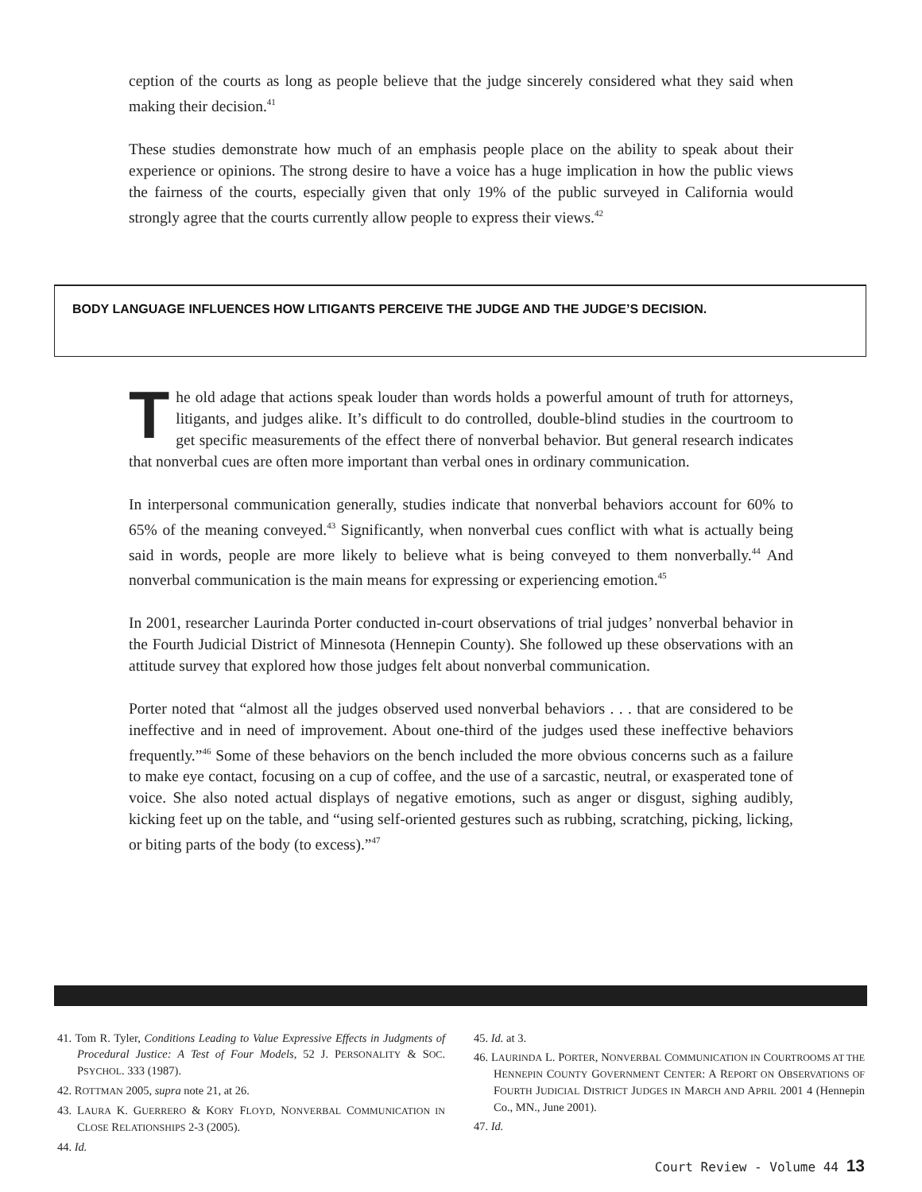ception of the courts as long as people believe that the judge sincerely considered what they said when making their decision.<sup>41</sup>
These studies demonstrate how much of an emphasis people place on the ability to speak about their experience or opinions. The strong desire to have a voice has a huge implication in how the public views the fairness of the courts, especially given that only 19% of the public surveyed in California would strongly agree that the courts currently allow people to express their views.<sup>42</sup>
BODY LANGUAGE INFLUENCES HOW LITIGANTS PERCEIVE THE JUDGE AND THE JUDGE’S DECISION.
The old adage that actions speak louder than words holds a powerful amount of truth for attorneys, litigants, and judges alike. It’s difficult to do controlled, double-blind studies in the courtroom to get specific measurements of the effect there of nonverbal behavior. But general research indicates that nonverbal cues are often more important than verbal ones in ordinary communication.
In interpersonal communication generally, studies indicate that nonverbal behaviors account for 60% to 65% of the meaning conveyed.<sup>43</sup> Significantly, when nonverbal cues conflict with what is actually being said in words, people are more likely to believe what is being conveyed to them nonverbally.<sup>44</sup> And nonverbal communication is the main means for expressing or experiencing emotion.<sup>45</sup>
In 2001, researcher Laurinda Porter conducted in-court observations of trial judges’ nonverbal behavior in the Fourth Judicial District of Minnesota (Hennepin County). She followed up these observations with an attitude survey that explored how those judges felt about nonverbal communication.
Porter noted that “almost all the judges observed used nonverbal behaviors . . . that are considered to be ineffective and in need of improvement. About one-third of the judges used these ineffective behaviors frequently.”<sup>46</sup> Some of these behaviors on the bench included the more obvious concerns such as a failure to make eye contact, focusing on a cup of coffee, and the use of a sarcastic, neutral, or exasperated tone of voice. She also noted actual displays of negative emotions, such as anger or disgust, sighing audibly, kicking feet up on the table, and “using self-oriented gestures such as rubbing, scratching, picking, licking, or biting parts of the body (to excess).”<sup>47</sup>
41. Tom R. Tyler, Conditions Leading to Value Expressive Effects in Judgments of Procedural Justice: A Test of Four Models, 52 J. PERSONALITY & SOC. PSYCHOL. 333 (1987).
42. ROTTMAN 2005, supra note 21, at 26.
43. LAURA K. GUERRERO & KORY FLOYD, NONVERBAL COMMUNICATION IN CLOSE RELATIONSHIPS 2-3 (2005).
44. Id.
45. Id. at 3.
46. LAURINDA L. PORTER, NONVERBAL COMMUNICATION IN COURTROOMS AT THE HENNEPIN COUNTY GOVERNMENT CENTER: A REPORT ON OBSERVATIONS OF FOURTH JUDICIAL DISTRICT JUDGES IN MARCH AND APRIL 2001 4 (Hennepin Co., MN., June 2001).
47. Id.
Court Review - Volume 44 13